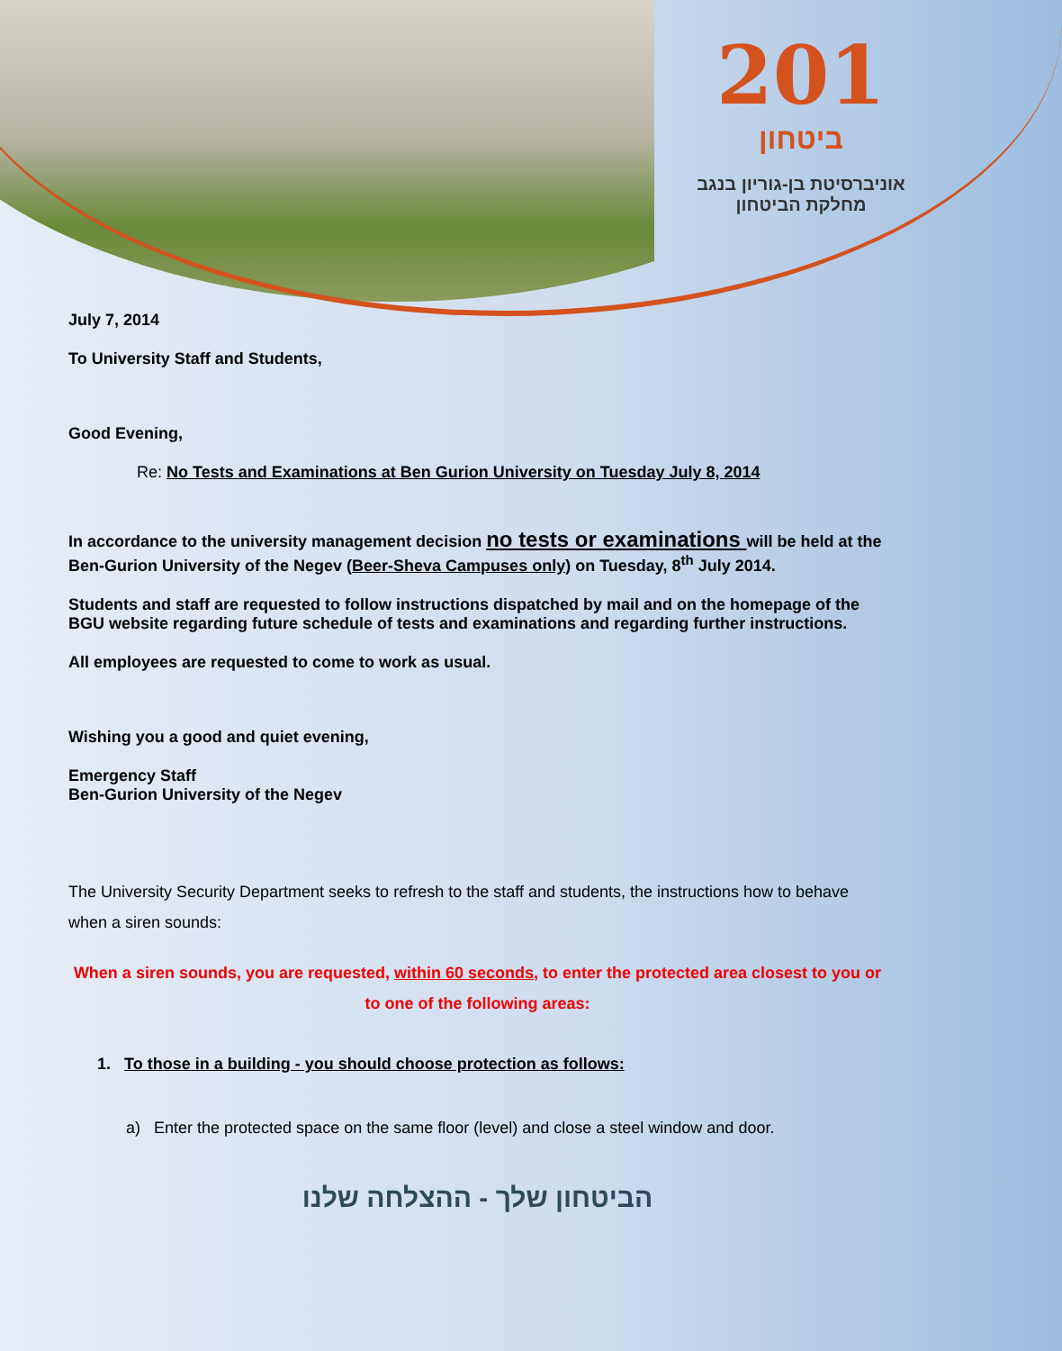201
ביטחון
אוניברסיטת בן-גוריון בנגב
מחלקת הביטחון
July 7, 2014
To University Staff and Students,
Good Evening,
Re: No Tests and Examinations at Ben Gurion University on Tuesday July 8, 2014
In accordance to the university management decision no tests or examinations will be held at the Ben-Gurion University of the Negev (Beer-Sheva Campuses only) on Tuesday, 8<sup>th</sup> July 2014.
Students and staff are requested to follow instructions dispatched by mail and on the homepage of the BGU website regarding future schedule of tests and examinations and regarding further instructions.
All employees are requested to come to work as usual.
Wishing you a good and quiet evening,
Emergency Staff
Ben-Gurion University of the Negev
The University Security Department seeks to refresh to the staff and students, the instructions how to behave when a siren sounds:
When a siren sounds, you are requested, within 60 seconds, to enter the protected area closest to you or to one of the following areas:
1. To those in a building - you should choose protection as follows:
a) Enter the protected space on the same floor (level) and close a steel window and door.
הביטחון שלך - ההצלחה שלנו